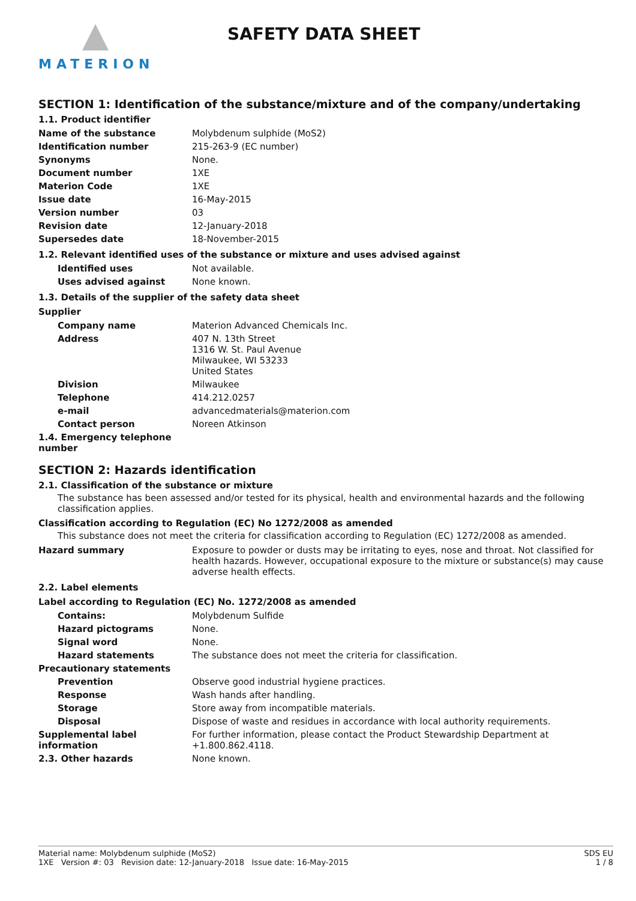MATERION
SAFETY DATA SHEET
SECTION 1: Identification of the substance/mixture and of the company/undertaking
1.1. Product identifier
| Name of the substance | Molybdenum sulphide (MoS2) |
| Identification number | 215-263-9 (EC number) |
| Synonyms | None. |
| Document number | 1XE |
| Materion Code | 1XE |
| Issue date | 16-May-2015 |
| Version number | 03 |
| Revision date | 12-January-2018 |
| Supersedes date | 18-November-2015 |
1.2. Relevant identified uses of the substance or mixture and uses advised against
| Identified uses | Not available. |
| Uses advised against | None known. |
1.3. Details of the supplier of the safety data sheet
Supplier
| Company name | Materion Advanced Chemicals Inc. |
| Address | 407 N. 13th Street 1316 W. St. Paul Avenue Milwaukee, WI 53233 United States |
| Division | Milwaukee |
| Telephone | 414.212.0257 |
| e-mail | advancedmaterials@materion.com |
| Contact person | Noreen Atkinson |
| 1.4. Emergency telephone number | |
SECTION 2: Hazards identification
2.1. Classification of the substance or mixture
The substance has been assessed and/or tested for its physical, health and environmental hazards and the following classification applies.
Classification according to Regulation (EC) No 1272/2008 as amended
This substance does not meet the criteria for classification according to Regulation (EC) 1272/2008 as amended.
| Hazard summary | Exposure to powder or dusts may be irritating to eyes, nose and throat. Not classified for health hazards. However, occupational exposure to the mixture or substance(s) may cause adverse health effects. |
2.2. Label elements
Label according to Regulation (EC) No. 1272/2008 as amended
| Contains: | Molybdenum Sulfide |
| Hazard pictograms | None. |
| Signal word | None. |
| Hazard statements | The substance does not meet the criteria for classification. |
| Precautionary statements | |
| Prevention | Observe good industrial hygiene practices. |
| Response | Wash hands after handling. |
| Storage | Store away from incompatible materials. |
| Disposal | Dispose of waste and residues in accordance with local authority requirements. |
| Supplemental label information | For further information, please contact the Product Stewardship Department at +1.800.862.4118. |
| 2.3. Other hazards | None known. |
Material name: Molybdenum sulphide (MoS2)
1XE Version #: 03 Revision date: 12-January-2018 Issue date: 16-May-2015
SDS EU
1 / 8